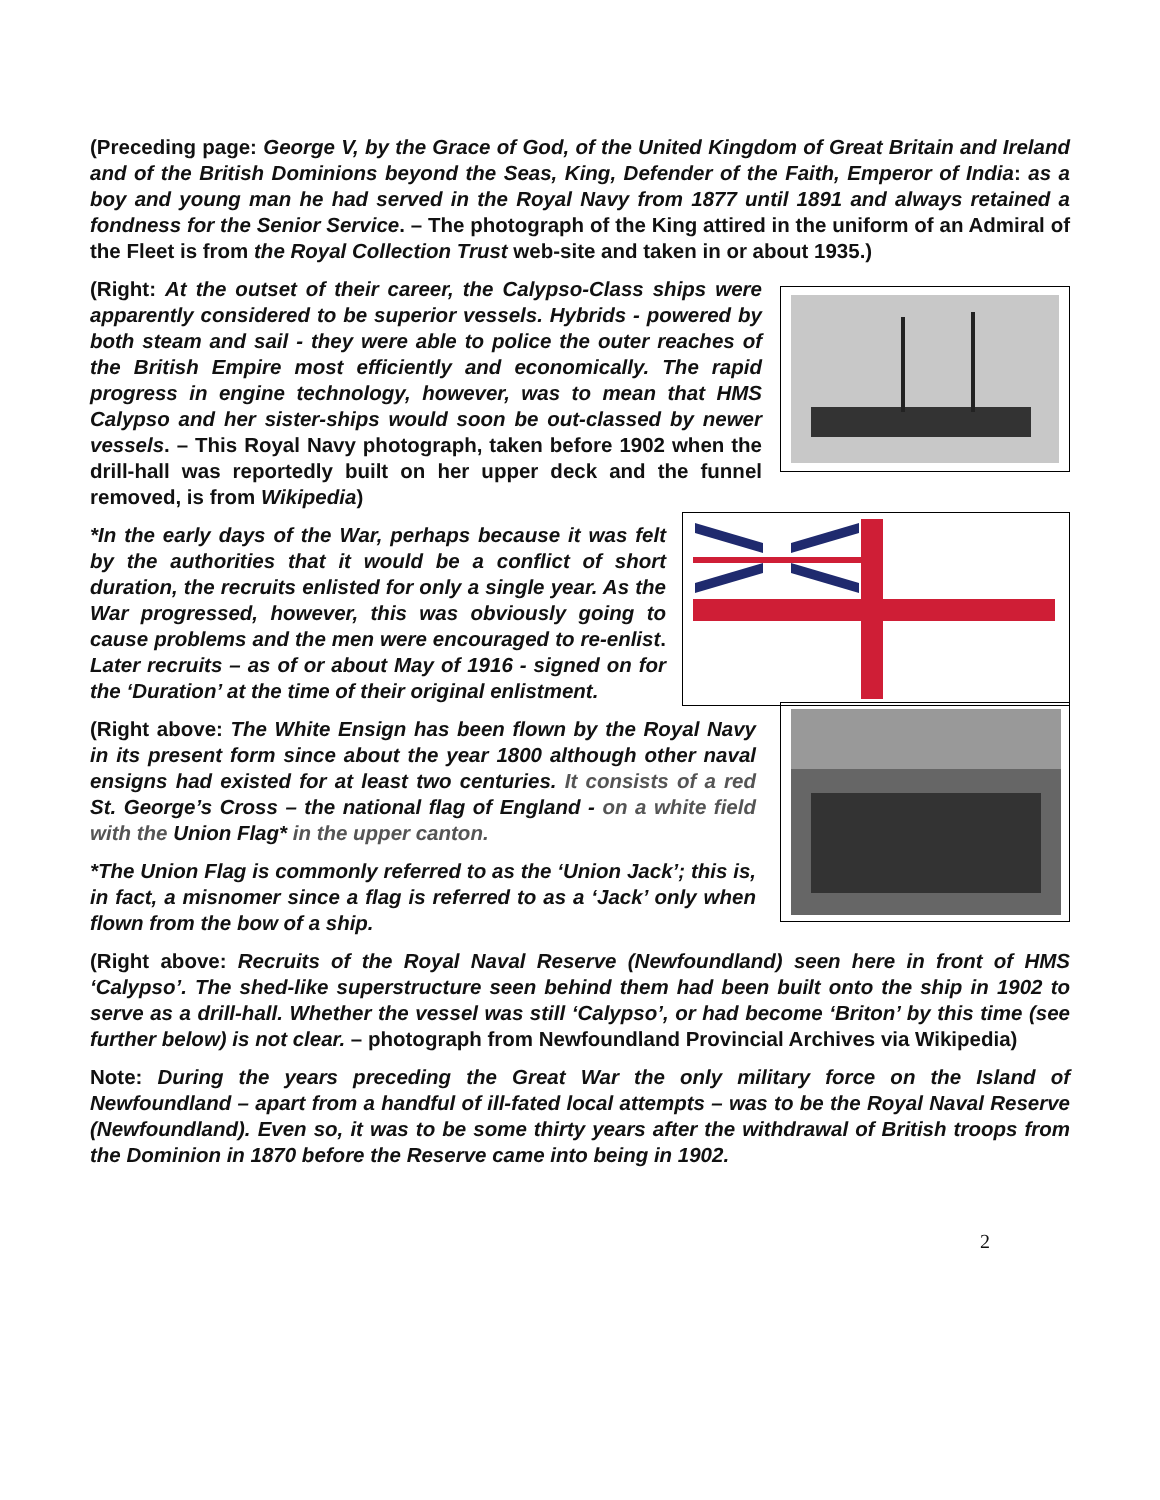(Preceding page: George V, by the Grace of God, of the United Kingdom of Great Britain and Ireland and of the British Dominions beyond the Seas, King, Defender of the Faith, Emperor of India: as a boy and young man he had served in the Royal Navy from 1877 until 1891 and always retained a fondness for the Senior Service. – The photograph of the King attired in the uniform of an Admiral of the Fleet is from the Royal Collection Trust web-site and taken in or about 1935.)
(Right: At the outset of their career, the Calypso-Class ships were apparently considered to be superior vessels. Hybrids - powered by both steam and sail - they were able to police the outer reaches of the British Empire most efficiently and economically. The rapid progress in engine technology, however, was to mean that HMS Calypso and her sister-ships would soon be out-classed by newer vessels. – This Royal Navy photograph, taken before 1902 when the drill-hall was reportedly built on her upper deck and the funnel removed, is from Wikipedia)
*In the early days of the War, perhaps because it was felt by the authorities that it would be a conflict of short duration, the recruits enlisted for only a single year. As the War progressed, however, this was obviously going to cause problems and the men were encouraged to re-enlist. Later recruits – as of or about May of 1916 - signed on for the ‘Duration’ at the time of their original enlistment.
(Right above: The White Ensign has been flown by the Royal Navy in its present form since about the year 1800 although other naval ensigns had existed for at least two centuries. It consists of a red St. George’s Cross – the national flag of England - on a white field with the Union Flag* in the upper canton.
*The Union Flag is commonly referred to as the ‘Union Jack’; this is, in fact, a misnomer since a flag is referred to as a ‘Jack’ only when flown from the bow of a ship.
(Right above: Recruits of the Royal Naval Reserve (Newfoundland) seen here in front of HMS ‘Calypso’. The shed-like superstructure seen behind them had been built onto the ship in 1902 to serve as a drill-hall. Whether the vessel was still ‘Calypso’, or had become ‘Briton’ by this time (see further below) is not clear. – photograph from Newfoundland Provincial Archives via Wikipedia)
Note: During the years preceding the Great War the only military force on the Island of Newfoundland – apart from a handful of ill-fated local attempts – was to be the Royal Naval Reserve (Newfoundland). Even so, it was to be some thirty years after the withdrawal of British troops from the Dominion in 1870 before the Reserve came into being in 1902.
2